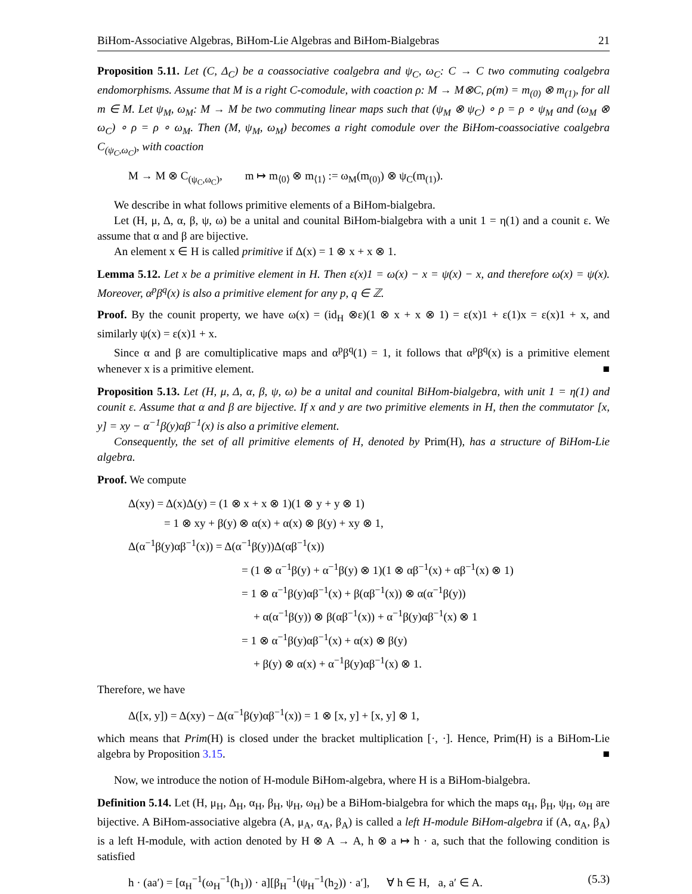BiHom-Associative Algebras, BiHom-Lie Algebras and BiHom-Bialgebras 21
Proposition 5.11. Let (C, Δ<sub>C</sub>) be a coassociative coalgebra and ψ<sub>C</sub>, ω<sub>C</sub>: C → C two commuting coalgebra endomorphisms. Assume that M is a right C-comodule, with coaction ρ: M → M⊗C, ρ(m) = m<sub>(0)</sub> ⊗ m<sub>(1)</sub>, for all m ∈ M. Let ψ<sub>M</sub>, ω<sub>M</sub>: M → M be two commuting linear maps such that (ψ<sub>M</sub> ⊗ ψ<sub>C</sub>) ∘ ρ = ρ ∘ ψ<sub>M</sub> and (ω<sub>M</sub> ⊗ ω<sub>C</sub>) ∘ ρ = ρ ∘ ω<sub>M</sub>. Then (M, ψ<sub>M</sub>, ω<sub>M</sub>) becomes a right comodule over the BiHom-coassociative coalgebra C<sub>(ψ<sub>C</sub>,ω<sub>C</sub>)</sub>, with coaction
M → M ⊗ C<sub>(ψ<sub>C</sub>,ω<sub>C</sub>)</sub>, m ↦ m<sub>⟨0⟩</sub> ⊗ m<sub>⟨1⟩</sub> := ω<sub>M</sub>(m<sub>(0)</sub>) ⊗ ψ<sub>C</sub>(m<sub>(1)</sub>).
We describe in what follows primitive elements of a BiHom-bialgebra.
Let (H, μ, Δ, α, β, ψ, ω) be a unital and counital BiHom-bialgebra with a unit 1 = η(1) and a counit ε. We assume that α and β are bijective.
An element x ∈ H is called primitive if Δ(x) = 1 ⊗ x + x ⊗ 1.
Lemma 5.12. Let x be a primitive element in H. Then ε(x)1 = ω(x) − x = ψ(x) − x, and therefore ω(x) = ψ(x). Moreover, α<sup>p</sup>β<sup>q</sup>(x) is also a primitive element for any p, q ∈ ℤ.
Proof. By the counit property, we have ω(x) = (id<sub>H</sub> ⊗ε)(1 ⊗ x + x ⊗ 1) = ε(x)1 + ε(1)x = ε(x)1 + x, and similarly ψ(x) = ε(x)1 + x.
Since α and β are comultiplicative maps and α<sup>p</sup>β<sup>q</sup>(1) = 1, it follows that α<sup>p</sup>β<sup>q</sup>(x) is a primitive element whenever x is a primitive element. ■
Proposition 5.13. Let (H, μ, Δ, α, β, ψ, ω) be a unital and counital BiHom-bialgebra, with unit 1 = η(1) and counit ε. Assume that α and β are bijective. If x and y are two primitive elements in H, then the commutator [x, y] = xy − α<sup>−1</sup>β(y)αβ<sup>−1</sup>(x) is also a primitive element.
Consequently, the set of all primitive elements of H, denoted by Prim(H), has a structure of BiHom-Lie algebra.
Proof. We compute
Δ(xy) = Δ(x)Δ(y) = (1 ⊗ x + x ⊗ 1)(1 ⊗ y + y ⊗ 1)
= 1 ⊗ xy + β(y) ⊗ α(x) + α(x) ⊗ β(y) + xy ⊗ 1,
Δ(α<sup>−1</sup>β(y)αβ<sup>−1</sup>(x)) = Δ(α<sup>−1</sup>β(y))Δ(αβ<sup>−1</sup>(x))
= (1 ⊗ α<sup>−1</sup>β(y) + α<sup>−1</sup>β(y) ⊗ 1)(1 ⊗ αβ<sup>−1</sup>(x) + αβ<sup>−1</sup>(x) ⊗ 1)
= 1 ⊗ α<sup>−1</sup>β(y)αβ<sup>−1</sup>(x) + β(αβ<sup>−1</sup>(x)) ⊗ α(α<sup>−1</sup>β(y))
+ α(α<sup>−1</sup>β(y)) ⊗ β(αβ<sup>−1</sup>(x)) + α<sup>−1</sup>β(y)αβ<sup>−1</sup>(x) ⊗ 1
= 1 ⊗ α<sup>−1</sup>β(y)αβ<sup>−1</sup>(x) + α(x) ⊗ β(y)
+ β(y) ⊗ α(x) + α<sup>−1</sup>β(y)αβ<sup>−1</sup>(x) ⊗ 1.
Therefore, we have
Δ([x, y]) = Δ(xy) − Δ(α<sup>−1</sup>β(y)αβ<sup>−1</sup>(x)) = 1 ⊗ [x, y] + [x, y] ⊗ 1,
which means that Prim(H) is closed under the bracket multiplication [·, ·]. Hence, Prim(H) is a BiHom-Lie algebra by Proposition 3.15. ■
Now, we introduce the notion of H-module BiHom-algebra, where H is a BiHom-bialgebra.
Definition 5.14. Let (H, μ<sub>H</sub>, Δ<sub>H</sub>, α<sub>H</sub>, β<sub>H</sub>, ψ<sub>H</sub>, ω<sub>H</sub>) be a BiHom-bialgebra for which the maps α<sub>H</sub>, β<sub>H</sub>, ψ<sub>H</sub>, ω<sub>H</sub> are bijective. A BiHom-associative algebra (A, μ<sub>A</sub>, α<sub>A</sub>, β<sub>A</sub>) is called a left H-module BiHom-algebra if (A, α<sub>A</sub>, β<sub>A</sub>) is a left H-module, with action denoted by H ⊗ A → A, h ⊗ a ↦ h · a, such that the following condition is satisfied
h · (aa′) = [α<sub>H</sub><sup>−1</sup>(ω<sub>H</sub><sup>−1</sup>(h<sub>1</sub>)) · a][β<sub>H</sub><sup>−1</sup>(ψ<sub>H</sub><sup>−1</sup>(h<sub>2</sub>)) · a′], ∀ h ∈ H, a, a′ ∈ A. (5.3)